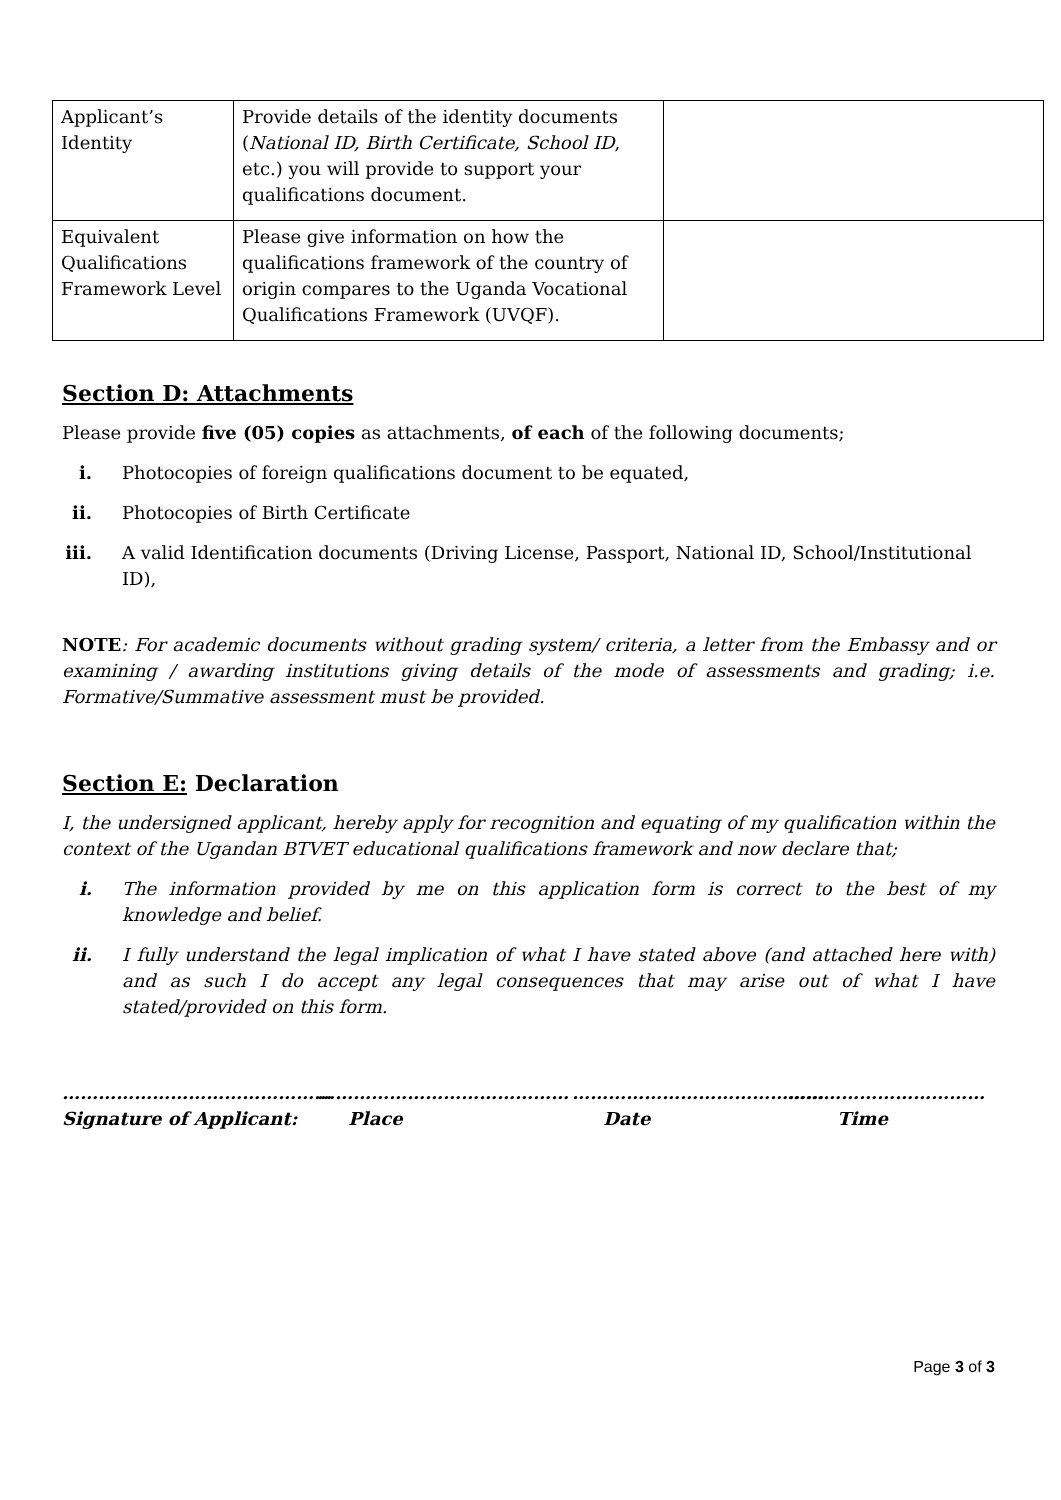| Applicant’s Identity | Provide details of the identity documents ( National ID, Birth Certificate, School ID , etc.) you will provide to support your qualifications document. | |
| Equivalent Qualifications Framework Level | Please give information on how the qualifications framework of the country of origin compares to the Uganda Vocational Qualifications Framework (UVQF). | |
Section D: Attachments
Please provide five (05) copies as attachments, of each of the following documents;
i. Photocopies of foreign qualifications document to be equated,
ii. Photocopies of Birth Certificate
iii. A valid Identification documents (Driving License, Passport, National ID, School/Institutional ID),
NOTE: For academic documents without grading system/ criteria, a letter from the Embassy and or examining / awarding institutions giving details of the mode of assessments and grading; i.e. Formative/Summative assessment must be provided.
Section E: Declaration
I, the undersigned applicant, hereby apply for recognition and equating of my qualification within the context of the Ugandan BTVET educational qualifications framework and now declare that;
i. The information provided by me on this application form is correct to the best of my knowledge and belief.
ii. I fully understand the legal implication of what I have stated above (and attached here with) and as such I do accept any legal consequences that may arise out of what I have stated/provided on this form.
………………………………………
Signature of Applicant:
……………………………………
Place
……………………………………
Date
……………………………
Time
Page 3 of 3